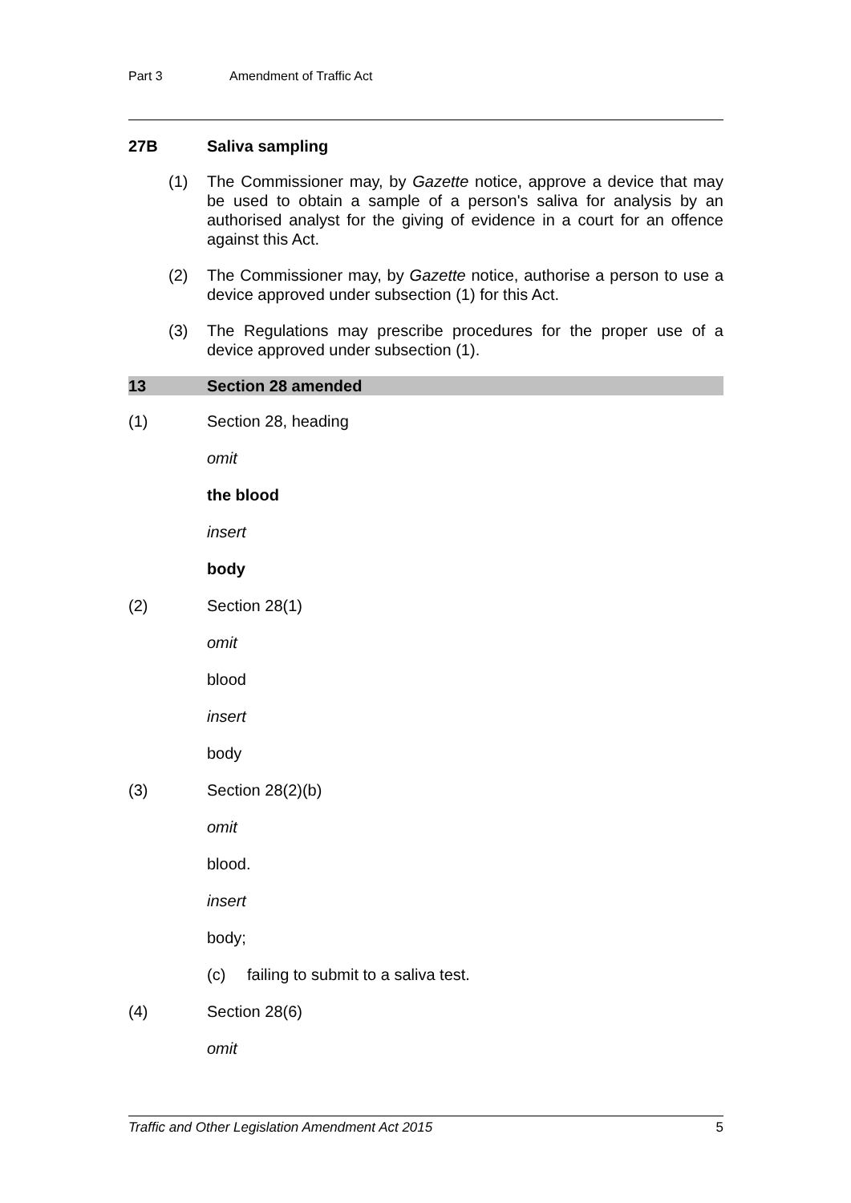Part 3 Amendment of Traffic Act
27B Saliva sampling
(1) The Commissioner may, by Gazette notice, approve a device that may be used to obtain a sample of a person's saliva for analysis by an authorised analyst for the giving of evidence in a court for an offence against this Act.
(2) The Commissioner may, by Gazette notice, authorise a person to use a device approved under subsection (1) for this Act.
(3) The Regulations may prescribe procedures for the proper use of a device approved under subsection (1).
13 Section 28 amended
(1) Section 28, heading
omit
the blood
insert
body
(2) Section 28(1)
omit
blood
insert
body
(3) Section 28(2)(b)
omit
blood.
insert
body;
(c) failing to submit to a saliva test.
(4) Section 28(6)
omit
Traffic and Other Legislation Amendment Act 2015 5